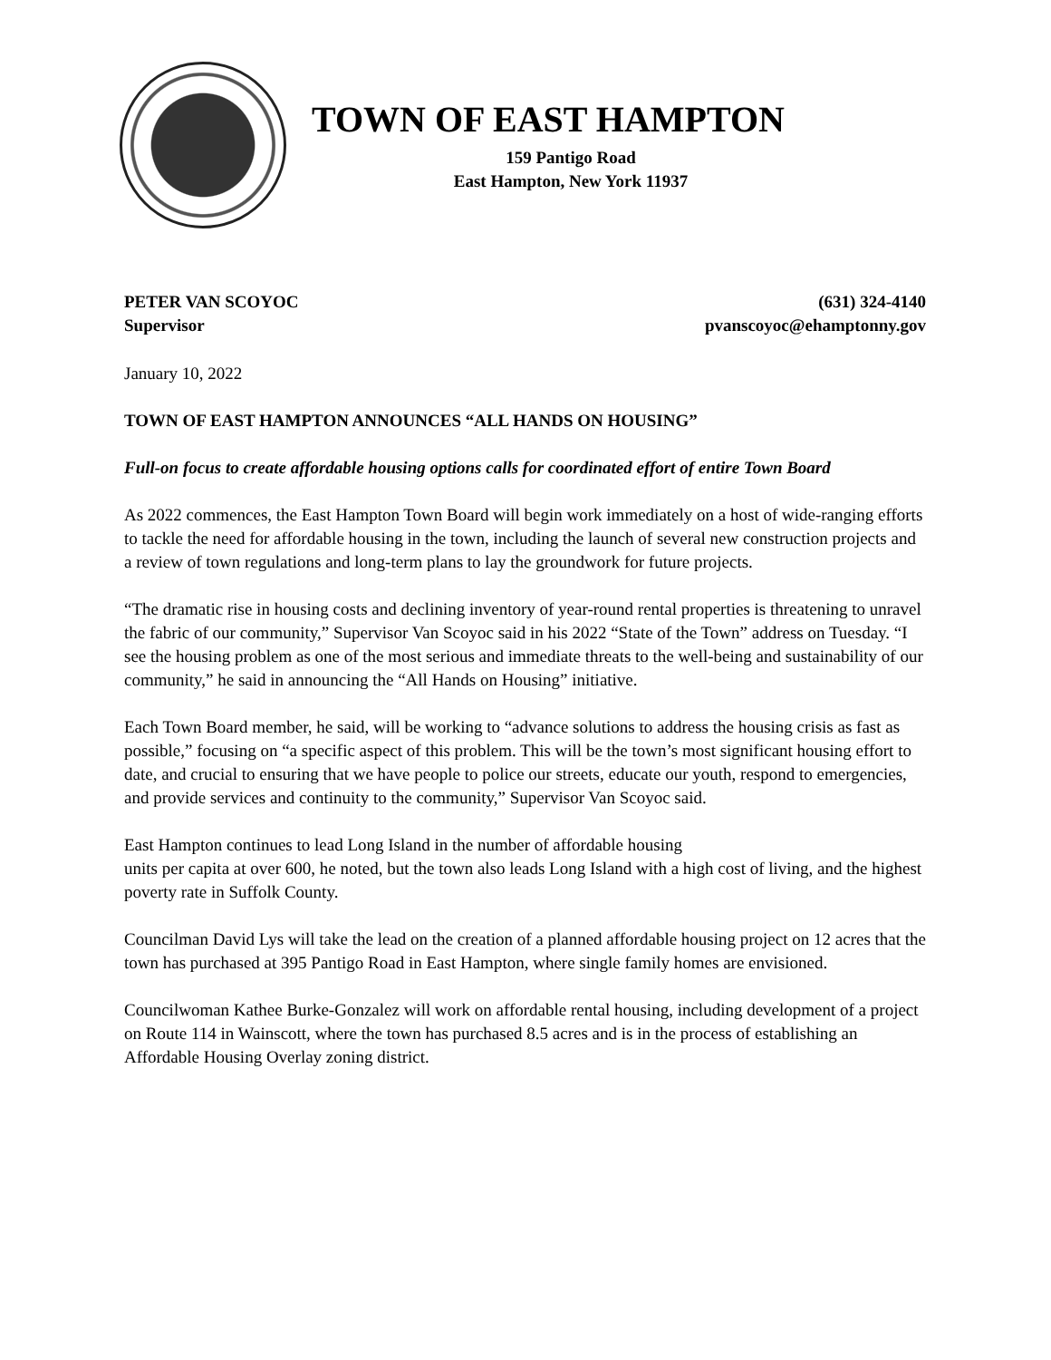TOWN OF EAST HAMPTON
159 Pantigo Road
East Hampton, New York 11937
PETER VAN SCOYOC
Supervisor
(631) 324-4140
pvanscoyoc@ehamptonny.gov
January 10, 2022
TOWN OF EAST HAMPTON ANNOUNCES “ALL HANDS ON HOUSING”
Full-on focus to create affordable housing options calls for coordinated effort of entire Town Board
As 2022 commences, the East Hampton Town Board will begin work immediately on a host of wide-ranging efforts to tackle the need for affordable housing in the town, including the launch of several new construction projects and a review of town regulations and long-term plans to lay the groundwork for future projects.
“The dramatic rise in housing costs and declining inventory of year-round rental properties is threatening to unravel the fabric of our community,” Supervisor Van Scoyoc said in his 2022 “State of the Town” address on Tuesday. “I see the housing problem as one of the most serious and immediate threats to the well-being and sustainability of our community,” he said in announcing the “All Hands on Housing” initiative.
Each Town Board member, he said, will be working to “advance solutions to address the housing crisis as fast as possible,” focusing on “a specific aspect of this problem. This will be the town’s most significant housing effort to date, and crucial to ensuring that we have people to police our streets, educate our youth, respond to emergencies, and provide services and continuity to the community,” Supervisor Van Scoyoc said.
East Hampton continues to lead Long Island in the number of affordable housing
units per capita at over 600, he noted, but the town also leads Long Island with a high cost of living, and the highest poverty rate in Suffolk County.
Councilman David Lys will take the lead on the creation of a planned affordable housing project on 12 acres that the town has purchased at 395 Pantigo Road in East Hampton, where single family homes are envisioned.
Councilwoman Kathee Burke-Gonzalez will work on affordable rental housing, including development of a project on Route 114 in Wainscott, where the town has purchased 8.5 acres and is in the process of establishing an Affordable Housing Overlay zoning district.